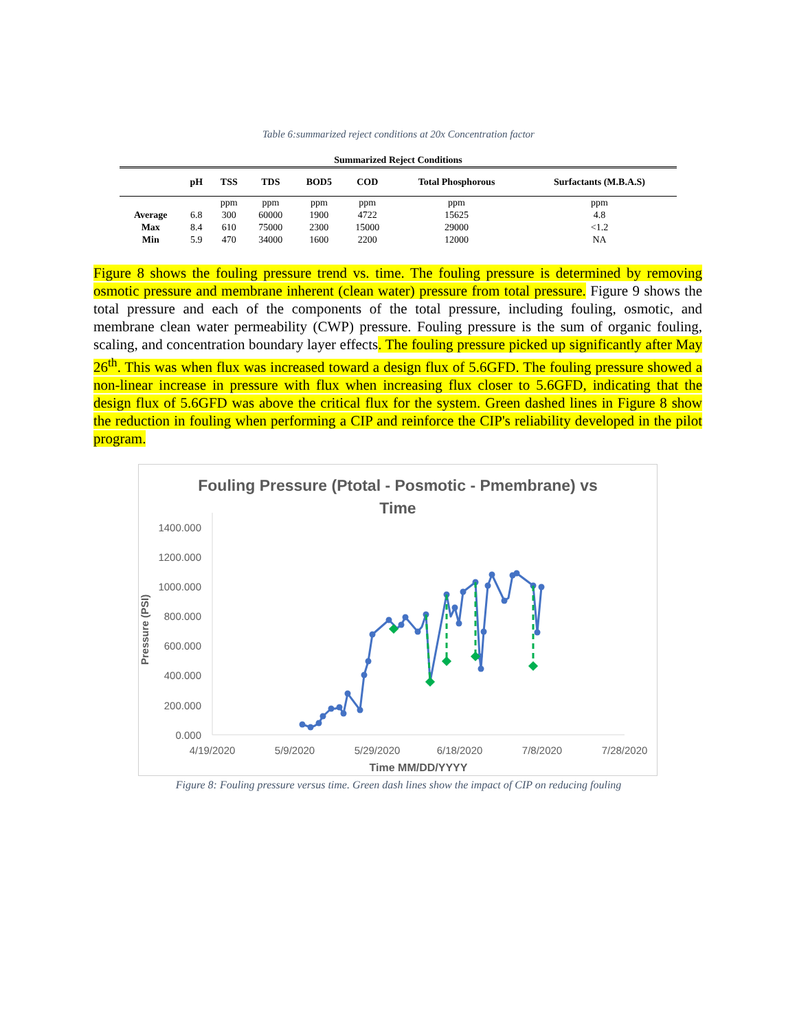Table 6:summarized reject conditions at 20x Concentration factor
| Summarized Reject Conditions | | | | | | | |
| --- | --- | --- | --- | --- | --- | --- | --- |
| | pH | TSS | TDS | BOD5 | COD | Total Phosphorous | Surfactants (M.B.A.S) |
| | | ppm | ppm | ppm | ppm | ppm | ppm |
| Average | 6.8 | 300 | 60000 | 1900 | 4722 | 15625 | 4.8 |
| Max | 8.4 | 610 | 75000 | 2300 | 15000 | 29000 | <1.2 |
| Min | 5.9 | 470 | 34000 | 1600 | 2200 | 12000 | NA |
Figure 8 shows the fouling pressure trend vs. time. The fouling pressure is determined by removing osmotic pressure and membrane inherent (clean water) pressure from total pressure. Figure 9 shows the total pressure and each of the components of the total pressure, including fouling, osmotic, and membrane clean water permeability (CWP) pressure. Fouling pressure is the sum of organic fouling, scaling, and concentration boundary layer effects. The fouling pressure picked up significantly after May 26<sup>th</sup>. This was when flux was increased toward a design flux of 5.6GFD. The fouling pressure showed a non-linear increase in pressure with flux when increasing flux closer to 5.6GFD, indicating that the design flux of 5.6GFD was above the critical flux for the system. Green dashed lines in Figure 8 show the reduction in fouling when performing a CIP and reinforce the CIP's reliability developed in the pilot program.
Fouling Pressure (Ptotal - Posmotic - Pmembrane) vs
Time
Pressure (PSI)
1400.000
1200.000
1000.000
800.000
600.000
400.000
200.000
0.000
4/19/2020
5/9/2020
5/29/2020
6/18/2020
7/8/2020
7/28/2020
Time MM/DD/YYYY
Figure 8: Fouling pressure versus time. Green dash lines show the impact of CIP on reducing fouling